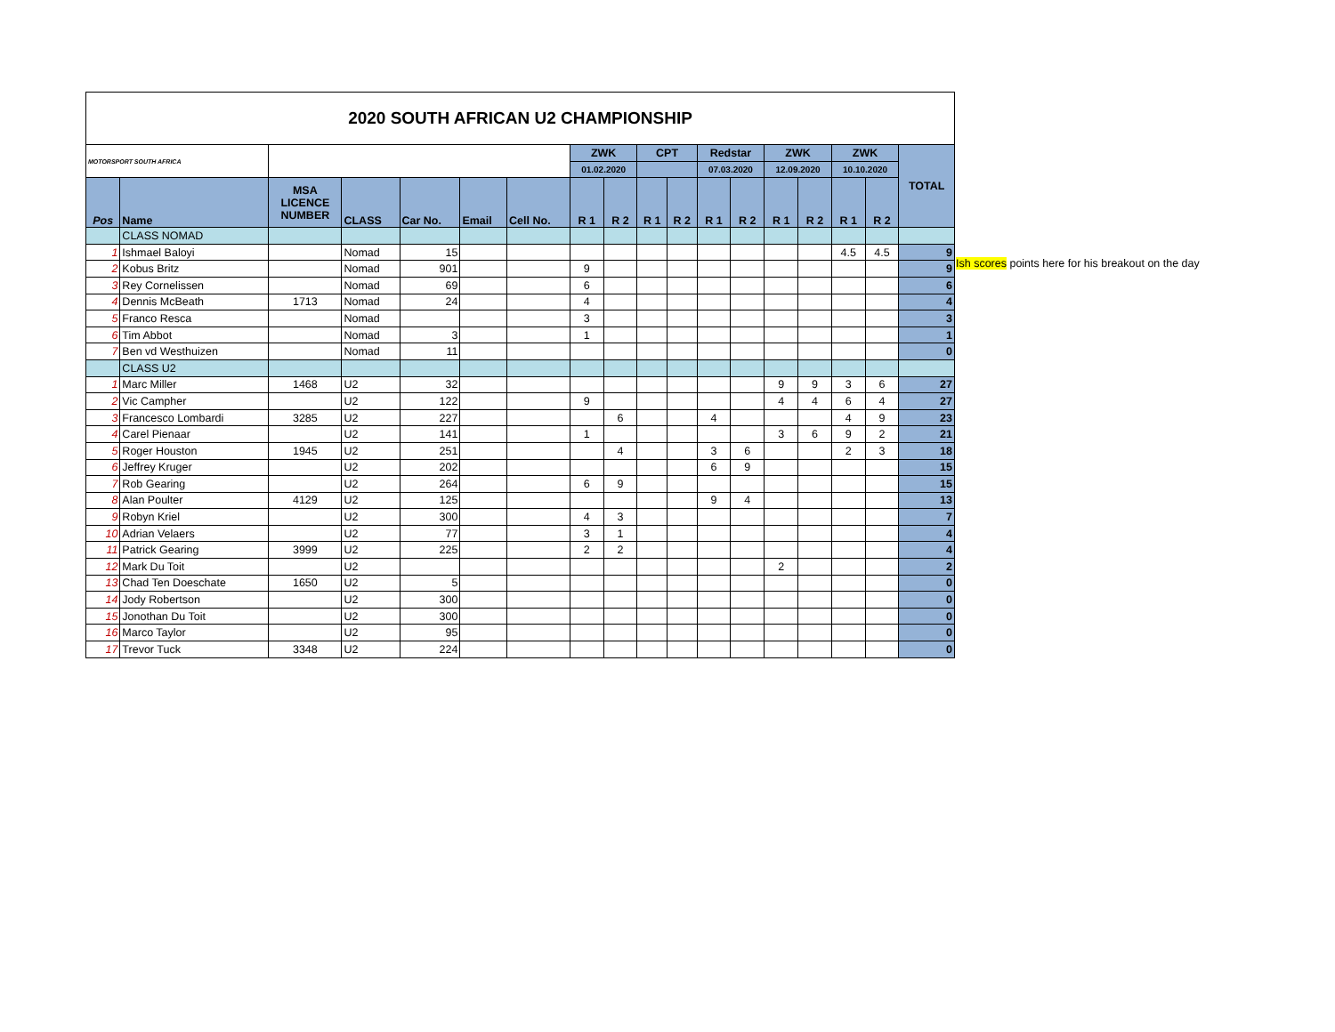| 2020 SOUTH AFRICAN U2 CHAMPIONSHIP | | | | | | | | | | | | | | | | | |
| MOTORSPORT SOUTH AFRICA | | | | | | | ZWK | | CPT | | Redstar | | ZWK | | ZWK | | TOTAL |
| | | | | | | | 01.02.2020 | | | | 07.03.2020 | | 12.09.2020 | | 10.10.2020 | | |
| Pos | Name | MSA LICENCE NUMBER | CLASS | Car No. | Email | Cell No. | R 1 | R 2 | R 1 | R 2 | R 1 | R 2 | R 1 | R 2 | R 1 | R 2 | |
| | CLASS NOMAD | | | | | | | | | | | | | | | | |
| 1 | Ishmael Baloyi | | Nomad | 15 | | | | | | | | | | | 4.5 | 4.5 | 9 |
| 2 | Kobus Britz | | Nomad | 901 | | | 9 | | | | | | | | | | 9 |
| 3 | Rey Cornelissen | | Nomad | 69 | | | 6 | | | | | | | | | | 6 |
| 4 | Dennis McBeath | 1713 | Nomad | 24 | | | 4 | | | | | | | | | | 4 |
| 5 | Franco Resca | | Nomad | | | | 3 | | | | | | | | | | 3 |
| 6 | Tim Abbot | | Nomad | 3 | | | 1 | | | | | | | | | | 1 |
| 7 | Ben vd Westhuizen | | Nomad | 11 | | | | | | | | | | | | | 0 |
| | CLASS U2 | | | | | | | | | | | | | | | | |
| 1 | Marc Miller | 1468 | U2 | 32 | | | | | | | | | 9 | 9 | 3 | 6 | 27 |
| 2 | Vic Campher | | U2 | 122 | | | 9 | | | | | | 4 | 4 | 6 | 4 | 27 |
| 3 | Francesco Lombardi | 3285 | U2 | 227 | | | | 6 | | | 4 | | | | 4 | 9 | 23 |
| 4 | Carel Pienaar | | U2 | 141 | | | 1 | | | | | | 3 | 6 | 9 | 2 | 21 |
| 5 | Roger Houston | 1945 | U2 | 251 | | | | 4 | | | 3 | 6 | | | 2 | 3 | 18 |
| 6 | Jeffrey Kruger | | U2 | 202 | | | | | | | 6 | 9 | | | | | 15 |
| 7 | Rob Gearing | | U2 | 264 | | | 6 | 9 | | | | | | | | | 15 |
| 8 | Alan Poulter | 4129 | U2 | 125 | | | | | | | 9 | 4 | | | | | 13 |
| 9 | Robyn Kriel | | U2 | 300 | | | 4 | 3 | | | | | | | | | 7 |
| 10 | Adrian Velaers | | U2 | 77 | | | 3 | 1 | | | | | | | | | 4 |
| 11 | Patrick Gearing | 3999 | U2 | 225 | | | 2 | 2 | | | | | | | | | 4 |
| 12 | Mark Du Toit | | U2 | | | | | | | | | | 2 | | | | 2 |
| 13 | Chad Ten Doeschate | 1650 | U2 | 5 | | | | | | | | | | | | | 0 |
| 14 | Jody Robertson | | U2 | 300 | | | | | | | | | | | | | 0 |
| 15 | Jonothan Du Toit | | U2 | 300 | | | | | | | | | | | | | 0 |
| 16 | Marco Taylor | | U2 | 95 | | | | | | | | | | | | | 0 |
| 17 | Trevor Tuck | 3348 | U2 | 224 | | | | | | | | | | | | | 0 |
Ish scores points here for his breakout on the day